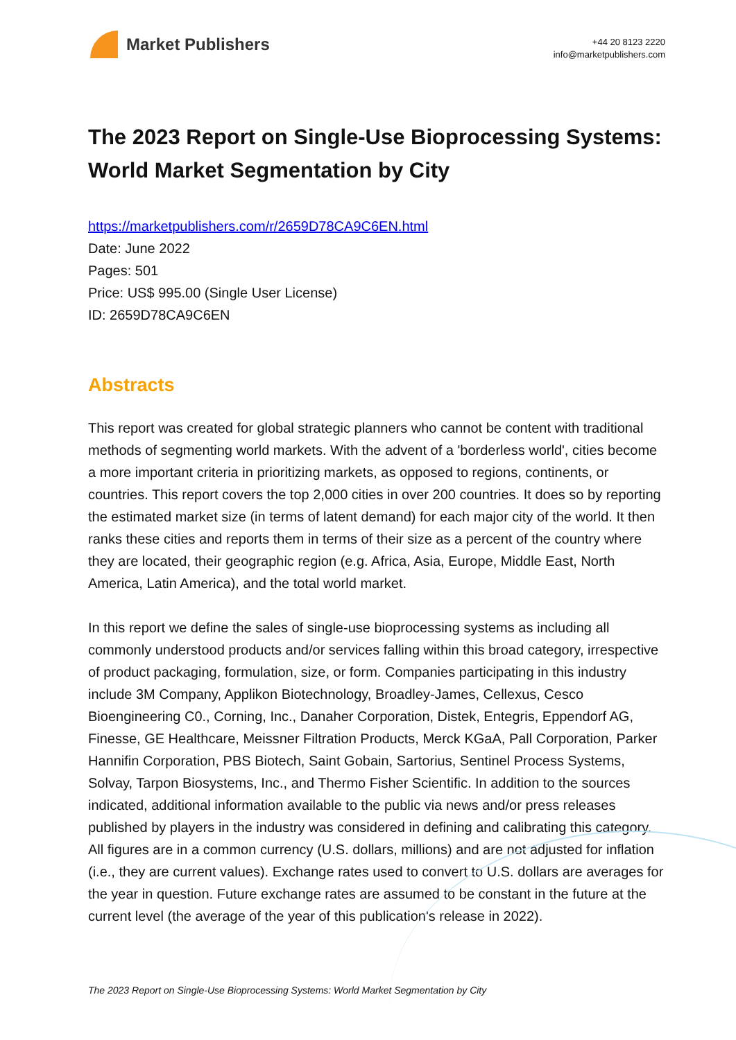Market Publishers
+44 20 8123 2220
info@marketpublishers.com
The 2023 Report on Single-Use Bioprocessing Systems: World Market Segmentation by City
https://marketpublishers.com/r/2659D78CA9C6EN.html
Date: June 2022
Pages: 501
Price: US$ 995.00 (Single User License)
ID: 2659D78CA9C6EN
Abstracts
This report was created for global strategic planners who cannot be content with traditional methods of segmenting world markets. With the advent of a 'borderless world', cities become a more important criteria in prioritizing markets, as opposed to regions, continents, or countries. This report covers the top 2,000 cities in over 200 countries. It does so by reporting the estimated market size (in terms of latent demand) for each major city of the world. It then ranks these cities and reports them in terms of their size as a percent of the country where they are located, their geographic region (e.g. Africa, Asia, Europe, Middle East, North America, Latin America), and the total world market.
In this report we define the sales of single-use bioprocessing systems as including all commonly understood products and/or services falling within this broad category, irrespective of product packaging, formulation, size, or form. Companies participating in this industry include 3M Company, Applikon Biotechnology, Broadley-James, Cellexus, Cesco Bioengineering C0., Corning, Inc., Danaher Corporation, Distek, Entegris, Eppendorf AG, Finesse, GE Healthcare, Meissner Filtration Products, Merck KGaA, Pall Corporation, Parker Hannifin Corporation, PBS Biotech, Saint Gobain, Sartorius, Sentinel Process Systems, Solvay, Tarpon Biosystems, Inc., and Thermo Fisher Scientific. In addition to the sources indicated, additional information available to the public via news and/or press releases published by players in the industry was considered in defining and calibrating this category. All figures are in a common currency (U.S. dollars, millions) and are not adjusted for inflation (i.e., they are current values). Exchange rates used to convert to U.S. dollars are averages for the year in question. Future exchange rates are assumed to be constant in the future at the current level (the average of the year of this publication's release in 2022).
The 2023 Report on Single-Use Bioprocessing Systems: World Market Segmentation by City